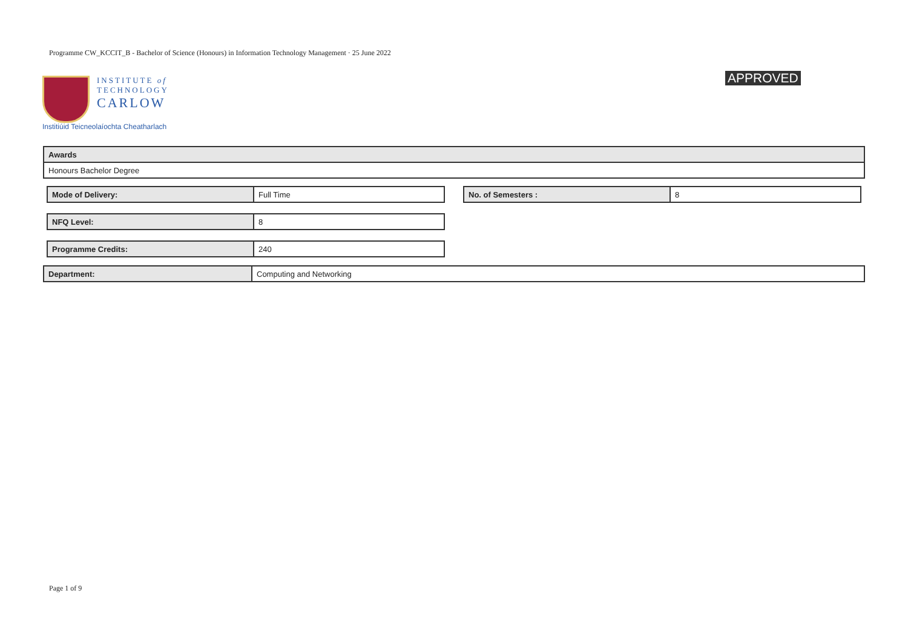Programme CW_KCCIT_B - Bachelor of Science (Honours) in Information Technology Management · 25 June 2022
INSTITUTE of
TECHNOLOGY
CARLOW
Institiúid Teicneolaíochta Cheatharlach
APPROVED
| Awards |
| Honours Bachelor Degree |
| Mode of Delivery: | Full Time |
| No. of Semesters : | 8 |
| NFQ Level: | 8 |
| Programme Credits: | 240 |
| Department: | Computing and Networking |
Page 1 of 9